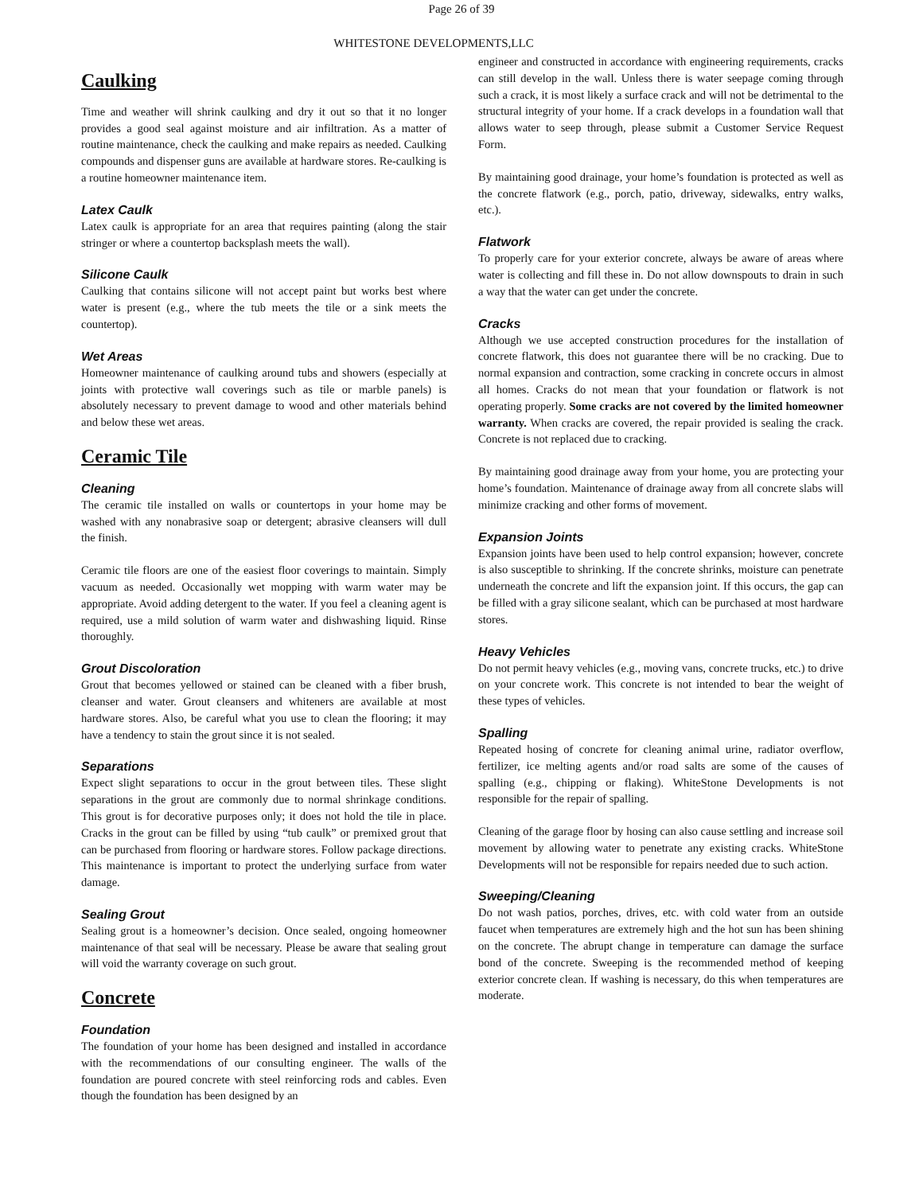Page 26 of 39
WHITESTONE DEVELOPMENTS,LLC
Caulking
Time and weather will shrink caulking and dry it out so that it no longer provides a good seal against moisture and air infiltration. As a matter of routine maintenance, check the caulking and make repairs as needed. Caulking compounds and dispenser guns are available at hardware stores. Re-caulking is a routine homeowner maintenance item.
Latex Caulk
Latex caulk is appropriate for an area that requires painting (along the stair stringer or where a countertop backsplash meets the wall).
Silicone Caulk
Caulking that contains silicone will not accept paint but works best where water is present (e.g., where the tub meets the tile or a sink meets the countertop).
Wet Areas
Homeowner maintenance of caulking around tubs and showers (especially at joints with protective wall coverings such as tile or marble panels) is absolutely necessary to prevent damage to wood and other materials behind and below these wet areas.
Ceramic Tile
Cleaning
The ceramic tile installed on walls or countertops in your home may be washed with any nonabrasive soap or detergent; abrasive cleansers will dull the finish.
Ceramic tile floors are one of the easiest floor coverings to maintain. Simply vacuum as needed. Occasionally wet mopping with warm water may be appropriate. Avoid adding detergent to the water. If you feel a cleaning agent is required, use a mild solution of warm water and dishwashing liquid. Rinse thoroughly.
Grout Discoloration
Grout that becomes yellowed or stained can be cleaned with a fiber brush, cleanser and water. Grout cleansers and whiteners are available at most hardware stores. Also, be careful what you use to clean the flooring; it may have a tendency to stain the grout since it is not sealed.
Separations
Expect slight separations to occur in the grout between tiles. These slight separations in the grout are commonly due to normal shrinkage conditions. This grout is for decorative purposes only; it does not hold the tile in place. Cracks in the grout can be filled by using “tub caulk” or premixed grout that can be purchased from flooring or hardware stores. Follow package directions. This maintenance is important to protect the underlying surface from water damage.
Sealing Grout
Sealing grout is a homeowner’s decision. Once sealed, ongoing homeowner maintenance of that seal will be necessary. Please be aware that sealing grout will void the warranty coverage on such grout.
Concrete
Foundation
The foundation of your home has been designed and installed in accordance with the recommendations of our consulting engineer. The walls of the foundation are poured concrete with steel reinforcing rods and cables. Even though the foundation has been designed by an
engineer and constructed in accordance with engineering requirements, cracks can still develop in the wall. Unless there is water seepage coming through such a crack, it is most likely a surface crack and will not be detrimental to the structural integrity of your home. If a crack develops in a foundation wall that allows water to seep through, please submit a Customer Service Request Form.
By maintaining good drainage, your home’s foundation is protected as well as the concrete flatwork (e.g., porch, patio, driveway, sidewalks, entry walks, etc.).
Flatwork
To properly care for your exterior concrete, always be aware of areas where water is collecting and fill these in. Do not allow downspouts to drain in such a way that the water can get under the concrete.
Cracks
Although we use accepted construction procedures for the installation of concrete flatwork, this does not guarantee there will be no cracking. Due to normal expansion and contraction, some cracking in concrete occurs in almost all homes. Cracks do not mean that your foundation or flatwork is not operating properly. Some cracks are not covered by the limited homeowner warranty. When cracks are covered, the repair provided is sealing the crack. Concrete is not replaced due to cracking.
By maintaining good drainage away from your home, you are protecting your home’s foundation. Maintenance of drainage away from all concrete slabs will minimize cracking and other forms of movement.
Expansion Joints
Expansion joints have been used to help control expansion; however, concrete is also susceptible to shrinking. If the concrete shrinks, moisture can penetrate underneath the concrete and lift the expansion joint. If this occurs, the gap can be filled with a gray silicone sealant, which can be purchased at most hardware stores.
Heavy Vehicles
Do not permit heavy vehicles (e.g., moving vans, concrete trucks, etc.) to drive on your concrete work. This concrete is not intended to bear the weight of these types of vehicles.
Spalling
Repeated hosing of concrete for cleaning animal urine, radiator overflow, fertilizer, ice melting agents and/or road salts are some of the causes of spalling (e.g., chipping or flaking). WhiteStone Developments is not responsible for the repair of spalling.
Cleaning of the garage floor by hosing can also cause settling and increase soil movement by allowing water to penetrate any existing cracks. WhiteStone Developments will not be responsible for repairs needed due to such action.
Sweeping/Cleaning
Do not wash patios, porches, drives, etc. with cold water from an outside faucet when temperatures are extremely high and the hot sun has been shining on the concrete. The abrupt change in temperature can damage the surface bond of the concrete. Sweeping is the recommended method of keeping exterior concrete clean. If washing is necessary, do this when temperatures are moderate.